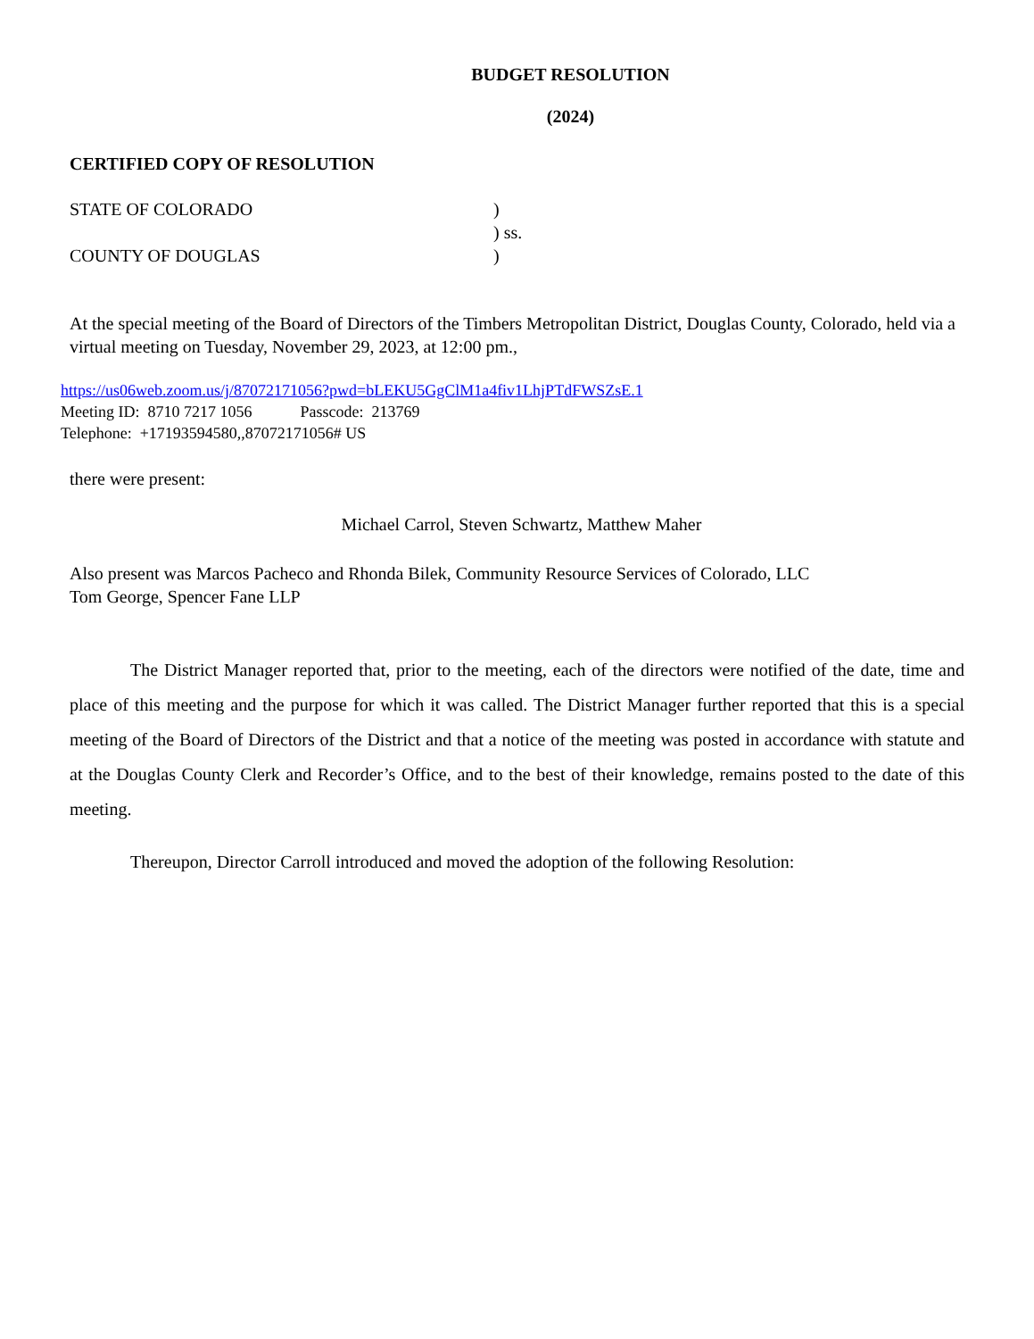BUDGET RESOLUTION
(2024)
CERTIFIED COPY OF RESOLUTION
STATE OF COLORADO)
) ss.
COUNTY OF DOUGLAS)
At the special meeting of the Board of Directors of the Timbers Metropolitan District, Douglas County, Colorado, held via a virtual meeting on Tuesday, November 29, 2023, at 12:00 pm.,
https://us06web.zoom.us/j/87072171056?pwd=bLEKU5GgClM1a4fiv1LhjPTdFWSZsE.1
Meeting ID: 8710 7217 1056 Passcode: 213769
Telephone: +17193594580,,87072171056# US
there were present:
Michael Carrol, Steven Schwartz, Matthew Maher
Also present was Marcos Pacheco and Rhonda Bilek, Community Resource Services of Colorado, LLC
Tom George, Spencer Fane LLP
The District Manager reported that, prior to the meeting, each of the directors were notified of the date, time and place of this meeting and the purpose for which it was called. The District Manager further reported that this is a special meeting of the Board of Directors of the District and that a notice of the meeting was posted in accordance with statute and at the Douglas County Clerk and Recorder’s Office, and to the best of their knowledge, remains posted to the date of this meeting.
Thereupon, Director Carroll introduced and moved the adoption of the following Resolution: